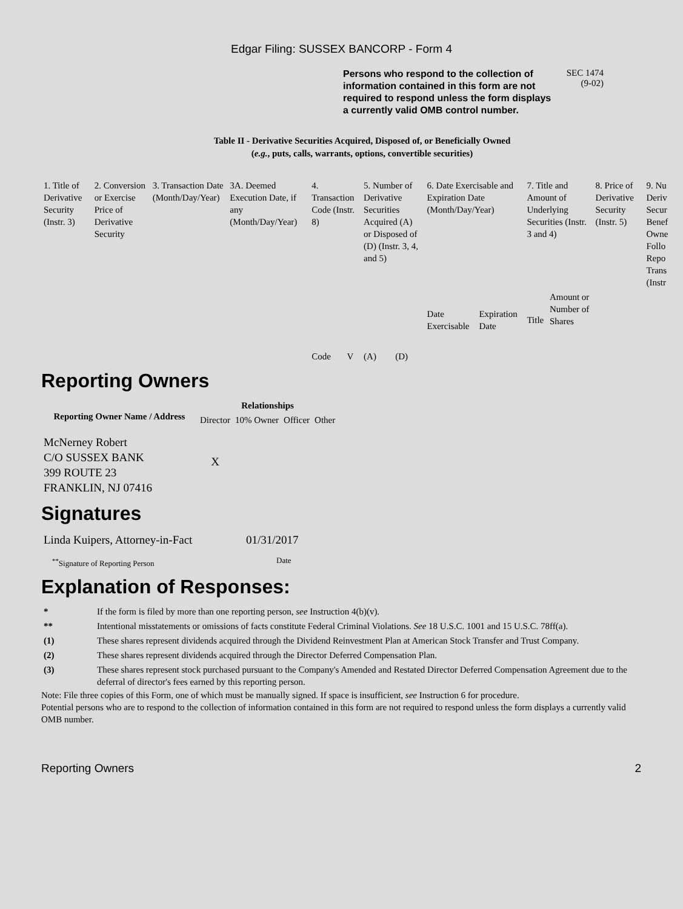Edgar Filing: SUSSEX BANCORP - Form 4
Persons who respond to the collection of information contained in this form are not required to respond unless the form displays a currently valid OMB control number.
SEC 1474
(9-02)
Table II - Derivative Securities Acquired, Disposed of, or Beneficially Owned
(e.g., puts, calls, warrants, options, convertible securities)
| 1. Title of Derivative Security (Instr. 3) | 2. Conversion or Exercise Price of Derivative Security | 3. Transaction Date (Month/Day/Year) | 3A. Deemed Execution Date, if any (Month/Day/Year) | 4. Transaction Code (Instr. 8) | | 5. Number of Derivative Securities Acquired (A) or Disposed of (D) (Instr. 3, 4, and 5) | | 6. Date Exercisable and Expiration Date (Month/Day/Year) | | 7. Title and Amount of Underlying Securities (Instr. 3 and 4) | | 8. Price of Derivative Security (Instr. 5) | 9. Nu Deriv Secur Benef Owne Follo Repo Trans (Instr |
| | | | | Code | V | (A) | (D) | Date Exercisable | Expiration Date | Title | Amount or Number of Shares | | |
Reporting Owners
| Reporting Owner Name / Address | Relationships | | | |
| --- | --- | --- | --- | --- |
| | Director | 10% Owner | Officer | Other |
| McNerney Robert C/O SUSSEX BANK 399 ROUTE 23 FRANKLIN, NJ 07416 | X | | | |
Signatures
| Linda Kuipers, Attorney-in-Fact | 01/31/2017 |
| <sup>**</sup> Signature of Reporting Person | Date |
Explanation of Responses:
| * | If the form is filed by more than one reporting person, see Instruction 4(b)(v). |
| ** | Intentional misstatements or omissions of facts constitute Federal Criminal Violations. See 18 U.S.C. 1001 and 15 U.S.C. 78ff(a). |
| (1) | These shares represent dividends acquired through the Dividend Reinvestment Plan at American Stock Transfer and Trust Company. |
| (2) | These shares represent dividends acquired through the Director Deferred Compensation Plan. |
| (3) | These shares represent stock purchased pursuant to the Company's Amended and Restated Director Deferred Compensation Agreement due to the deferral of director's fees earned by this reporting person. |
Note: File three copies of this Form, one of which must be manually signed. If space is insufficient, see Instruction 6 for procedure.
Potential persons who are to respond to the collection of information contained in this form are not required to respond unless the form displays a currently valid OMB number.
Reporting Owners 2